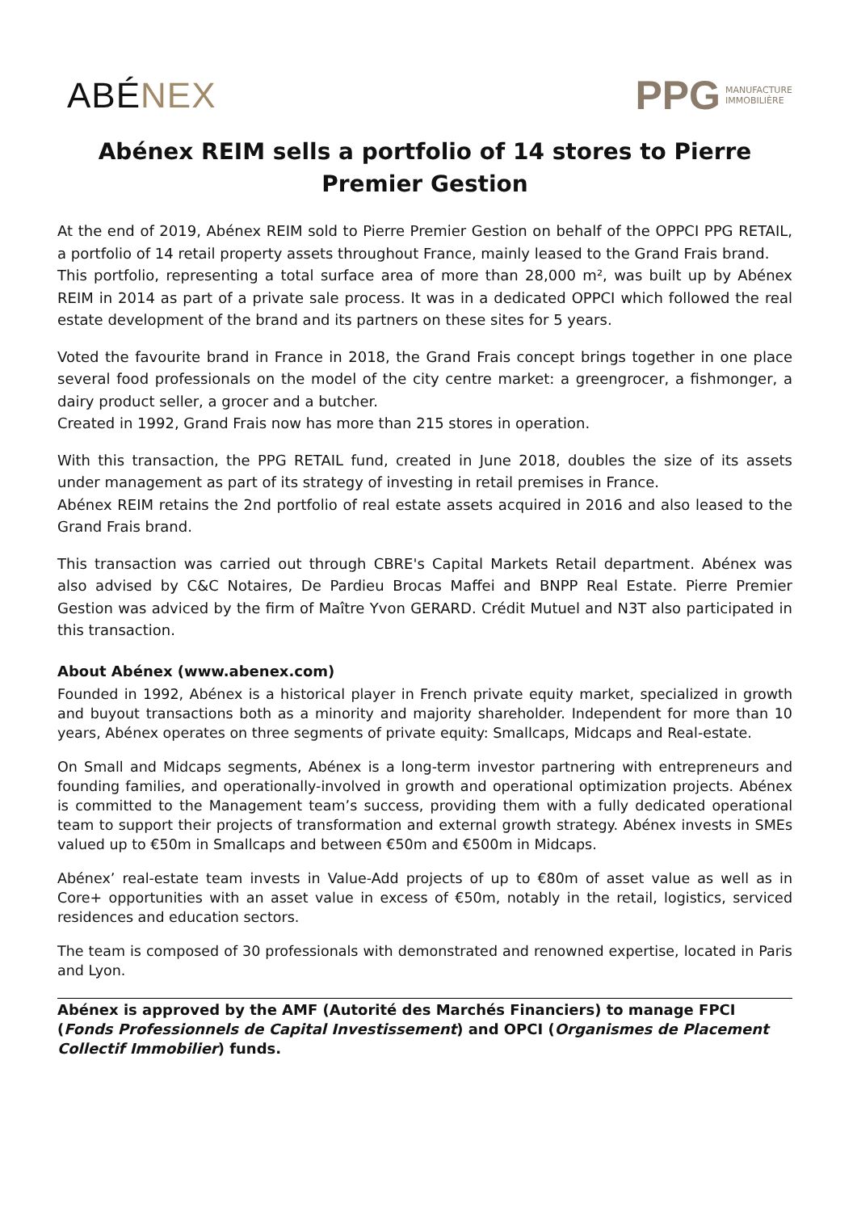ABÉNEX
PPG MANUFACTURE
IMMOBILIÈRE
Abénex REIM sells a portfolio of 14 stores to Pierre Premier Gestion
At the end of 2019, Abénex REIM sold to Pierre Premier Gestion on behalf of the OPPCI PPG RETAIL, a portfolio of 14 retail property assets throughout France, mainly leased to the Grand Frais brand.
This portfolio, representing a total surface area of more than 28,000 m², was built up by Abénex REIM in 2014 as part of a private sale process. It was in a dedicated OPPCI which followed the real estate development of the brand and its partners on these sites for 5 years.
Voted the favourite brand in France in 2018, the Grand Frais concept brings together in one place several food professionals on the model of the city centre market: a greengrocer, a fishmonger, a dairy product seller, a grocer and a butcher.
Created in 1992, Grand Frais now has more than 215 stores in operation.
With this transaction, the PPG RETAIL fund, created in June 2018, doubles the size of its assets under management as part of its strategy of investing in retail premises in France.
Abénex REIM retains the 2nd portfolio of real estate assets acquired in 2016 and also leased to the Grand Frais brand.
This transaction was carried out through CBRE's Capital Markets Retail department. Abénex was also advised by C&C Notaires, De Pardieu Brocas Maffei and BNPP Real Estate. Pierre Premier Gestion was adviced by the firm of Maître Yvon GERARD. Crédit Mutuel and N3T also participated in this transaction.
About Abénex (www.abenex.com)
Founded in 1992, Abénex is a historical player in French private equity market, specialized in growth and buyout transactions both as a minority and majority shareholder. Independent for more than 10 years, Abénex operates on three segments of private equity: Smallcaps, Midcaps and Real-estate.
On Small and Midcaps segments, Abénex is a long-term investor partnering with entrepreneurs and founding families, and operationally-involved in growth and operational optimization projects. Abénex is committed to the Management team’s success, providing them with a fully dedicated operational team to support their projects of transformation and external growth strategy. Abénex invests in SMEs valued up to €50m in Smallcaps and between €50m and €500m in Midcaps.
Abénex’ real-estate team invests in Value-Add projects of up to €80m of asset value as well as in Core+ opportunities with an asset value in excess of €50m, notably in the retail, logistics, serviced residences and education sectors.
The team is composed of 30 professionals with demonstrated and renowned expertise, located in Paris and Lyon.
Abénex is approved by the AMF (Autorité des Marchés Financiers) to manage FPCI (Fonds Professionnels de Capital Investissement) and OPCI (Organismes de Placement Collectif Immobilier) funds.